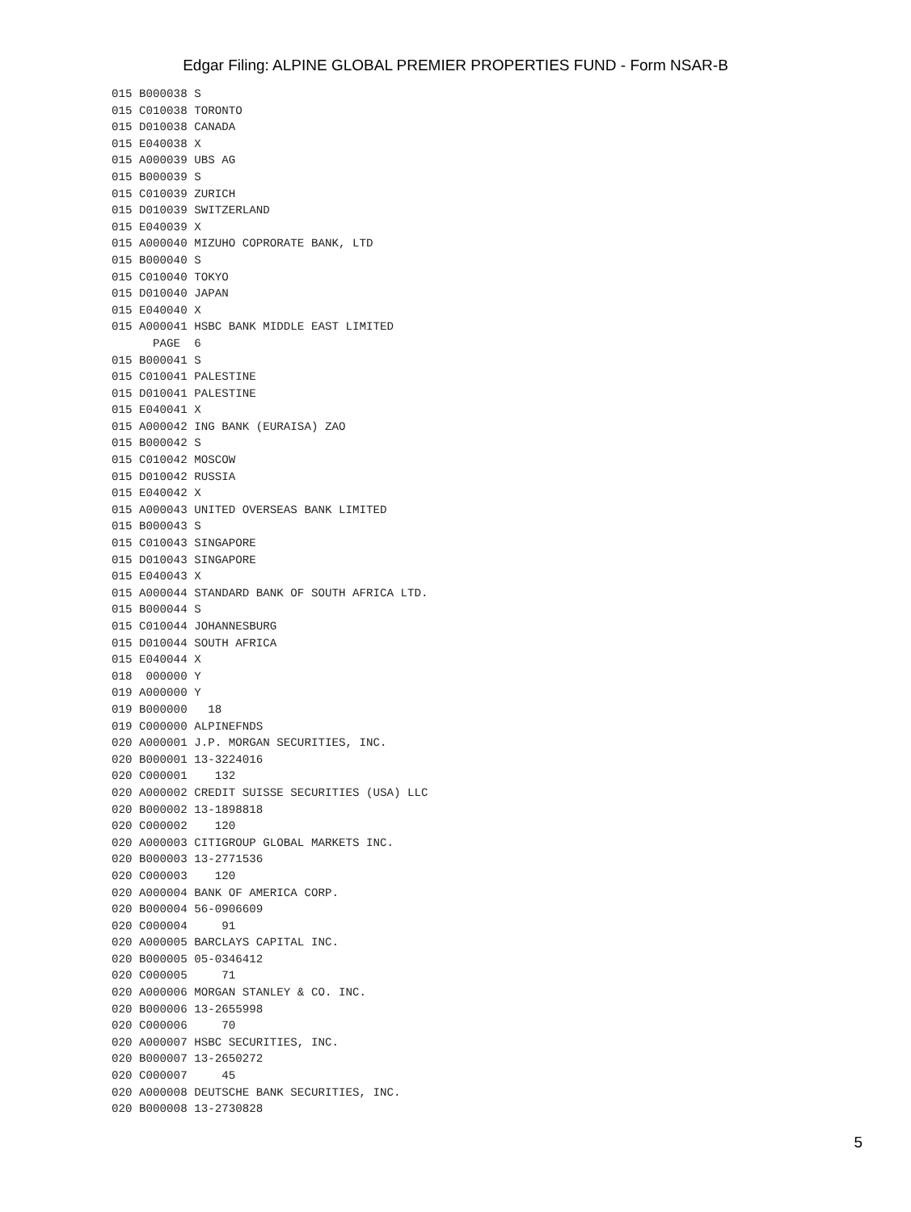Edgar Filing: ALPINE GLOBAL PREMIER PROPERTIES FUND - Form NSAR-B
015 B000038 S
015 C010038 TORONTO
015 D010038 CANADA
015 E040038 X
015 A000039 UBS AG
015 B000039 S
015 C010039 ZURICH
015 D010039 SWITZERLAND
015 E040039 X
015 A000040 MIZUHO COPRORATE BANK, LTD
015 B000040 S
015 C010040 TOKYO
015 D010040 JAPAN
015 E040040 X
015 A000041 HSBC BANK MIDDLE EAST LIMITED
      PAGE  6
015 B000041 S
015 C010041 PALESTINE
015 D010041 PALESTINE
015 E040041 X
015 A000042 ING BANK (EURAISA) ZAO
015 B000042 S
015 C010042 MOSCOW
015 D010042 RUSSIA
015 E040042 X
015 A000043 UNITED OVERSEAS BANK LIMITED
015 B000043 S
015 C010043 SINGAPORE
015 D010043 SINGAPORE
015 E040043 X
015 A000044 STANDARD BANK OF SOUTH AFRICA LTD.
015 B000044 S
015 C010044 JOHANNESBURG
015 D010044 SOUTH AFRICA
015 E040044 X
018  000000 Y
019 A000000 Y
019 B000000   18
019 C000000 ALPINEFNDS
020 A000001 J.P. MORGAN SECURITIES, INC.
020 B000001 13-3224016
020 C000001    132
020 A000002 CREDIT SUISSE SECURITIES (USA) LLC
020 B000002 13-1898818
020 C000002    120
020 A000003 CITIGROUP GLOBAL MARKETS INC.
020 B000003 13-2771536
020 C000003    120
020 A000004 BANK OF AMERICA CORP.
020 B000004 56-0906609
020 C000004     91
020 A000005 BARCLAYS CAPITAL INC.
020 B000005 05-0346412
020 C000005     71
020 A000006 MORGAN STANLEY & CO. INC.
020 B000006 13-2655998
020 C000006     70
020 A000007 HSBC SECURITIES, INC.
020 B000007 13-2650272
020 C000007     45
020 A000008 DEUTSCHE BANK SECURITIES, INC.
020 B000008 13-2730828
5